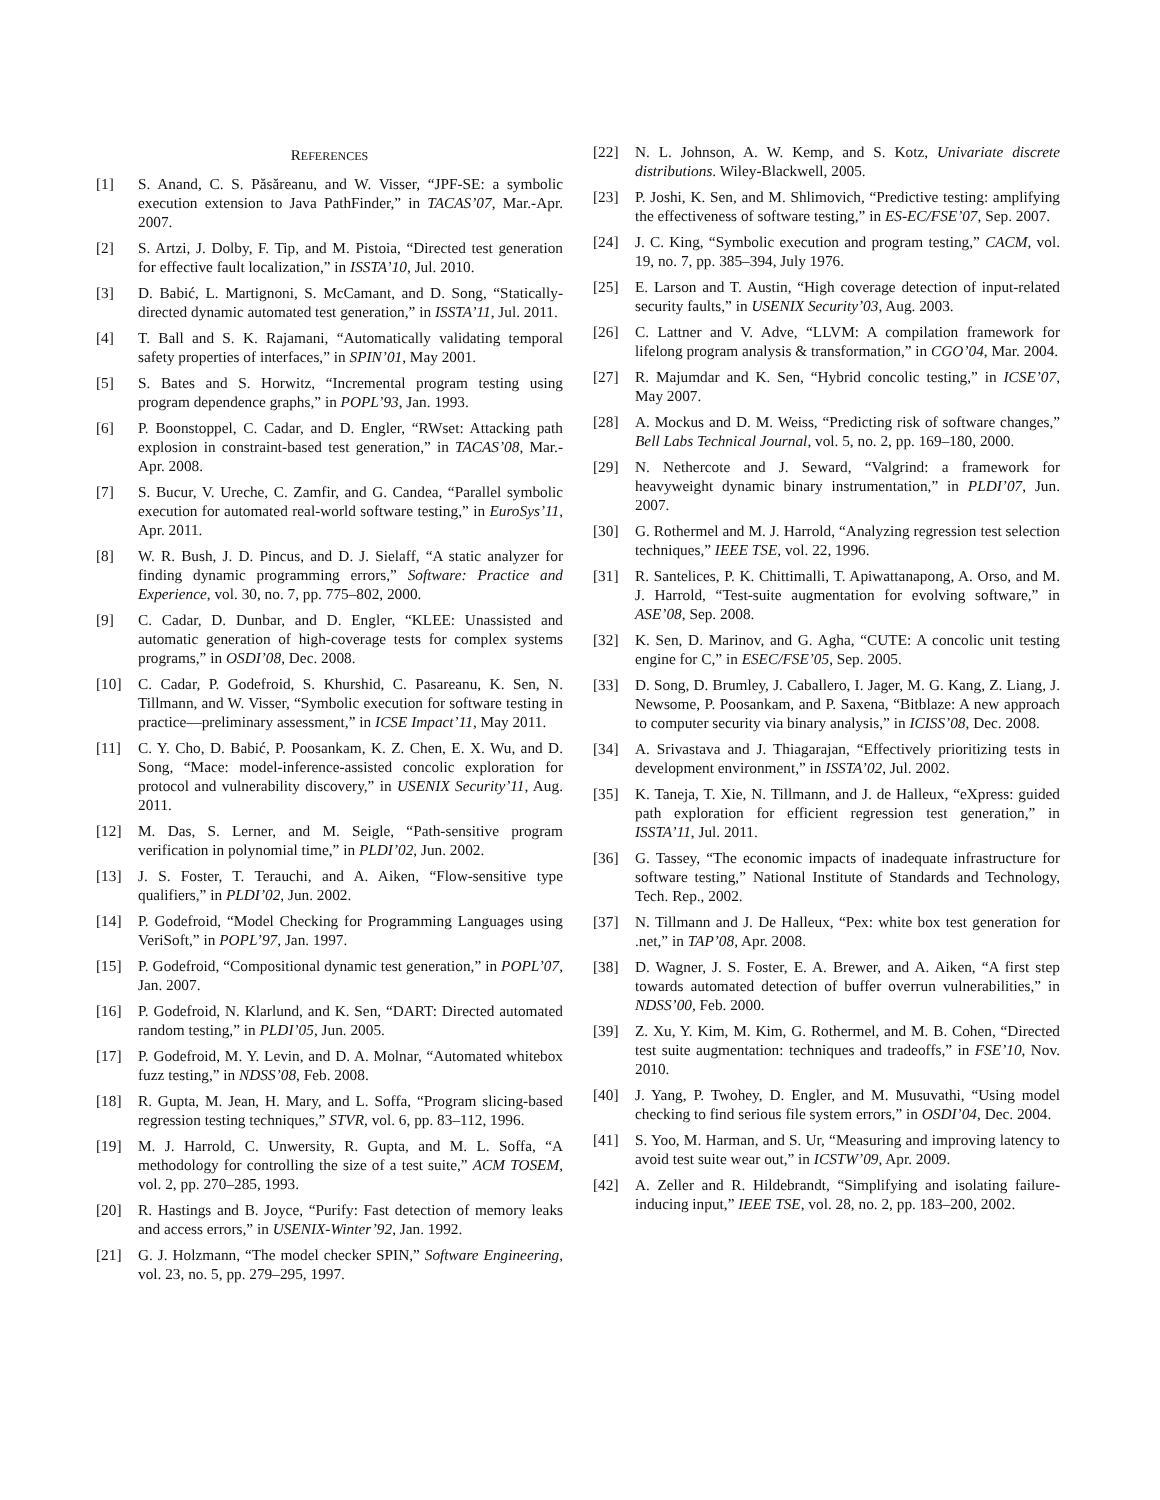REFERENCES
[1] S. Anand, C. S. Păsăreanu, and W. Visser, “JPF-SE: a symbolic execution extension to Java PathFinder,” in TACAS’07, Mar.-Apr. 2007.
[2] S. Artzi, J. Dolby, F. Tip, and M. Pistoia, “Directed test generation for effective fault localization,” in ISSTA’10, Jul. 2010.
[3] D. Babić, L. Martignoni, S. McCamant, and D. Song, “Statically-directed dynamic automated test generation,” in ISSTA’11, Jul. 2011.
[4] T. Ball and S. K. Rajamani, “Automatically validating temporal safety properties of interfaces,” in SPIN’01, May 2001.
[5] S. Bates and S. Horwitz, “Incremental program testing using program dependence graphs,” in POPL’93, Jan. 1993.
[6] P. Boonstoppel, C. Cadar, and D. Engler, “RWset: Attacking path explosion in constraint-based test generation,” in TACAS’08, Mar.-Apr. 2008.
[7] S. Bucur, V. Ureche, C. Zamfir, and G. Candea, “Parallel symbolic execution for automated real-world software testing,” in EuroSys’11, Apr. 2011.
[8] W. R. Bush, J. D. Pincus, and D. J. Sielaff, “A static analyzer for finding dynamic programming errors,” Software: Practice and Experience, vol. 30, no. 7, pp. 775–802, 2000.
[9] C. Cadar, D. Dunbar, and D. Engler, “KLEE: Unassisted and automatic generation of high-coverage tests for complex systems programs,” in OSDI’08, Dec. 2008.
[10] C. Cadar, P. Godefroid, S. Khurshid, C. Pasareanu, K. Sen, N. Tillmann, and W. Visser, “Symbolic execution for software testing in practice—preliminary assessment,” in ICSE Impact’11, May 2011.
[11] C. Y. Cho, D. Babić, P. Poosankam, K. Z. Chen, E. X. Wu, and D. Song, “Mace: model-inference-assisted concolic exploration for protocol and vulnerability discovery,” in USENIX Security’11, Aug. 2011.
[12] M. Das, S. Lerner, and M. Seigle, “Path-sensitive program verification in polynomial time,” in PLDI’02, Jun. 2002.
[13] J. S. Foster, T. Terauchi, and A. Aiken, “Flow-sensitive type qualifiers,” in PLDI’02, Jun. 2002.
[14] P. Godefroid, “Model Checking for Programming Languages using VeriSoft,” in POPL’97, Jan. 1997.
[15] P. Godefroid, “Compositional dynamic test generation,” in POPL’07, Jan. 2007.
[16] P. Godefroid, N. Klarlund, and K. Sen, “DART: Directed automated random testing,” in PLDI’05, Jun. 2005.
[17] P. Godefroid, M. Y. Levin, and D. A. Molnar, “Automated whitebox fuzz testing,” in NDSS’08, Feb. 2008.
[18] R. Gupta, M. Jean, H. Mary, and L. Soffa, “Program slicing-based regression testing techniques,” STVR, vol. 6, pp. 83–112, 1996.
[19] M. J. Harrold, C. Unwersity, R. Gupta, and M. L. Soffa, “A methodology for controlling the size of a test suite,” ACM TOSEM, vol. 2, pp. 270–285, 1993.
[20] R. Hastings and B. Joyce, “Purify: Fast detection of memory leaks and access errors,” in USENIX-Winter’92, Jan. 1992.
[21] G. J. Holzmann, “The model checker SPIN,” Software Engineering, vol. 23, no. 5, pp. 279–295, 1997.
[22] N. L. Johnson, A. W. Kemp, and S. Kotz, Univariate discrete distributions. Wiley-Blackwell, 2005.
[23] P. Joshi, K. Sen, and M. Shlimovich, “Predictive testing: amplifying the effectiveness of software testing,” in ES-EC/FSE’07, Sep. 2007.
[24] J. C. King, “Symbolic execution and program testing,” CACM, vol. 19, no. 7, pp. 385–394, July 1976.
[25] E. Larson and T. Austin, “High coverage detection of input-related security faults,” in USENIX Security’03, Aug. 2003.
[26] C. Lattner and V. Adve, “LLVM: A compilation framework for lifelong program analysis & transformation,” in CGO’04, Mar. 2004.
[27] R. Majumdar and K. Sen, “Hybrid concolic testing,” in ICSE’07, May 2007.
[28] A. Mockus and D. M. Weiss, “Predicting risk of software changes,” Bell Labs Technical Journal, vol. 5, no. 2, pp. 169–180, 2000.
[29] N. Nethercote and J. Seward, “Valgrind: a framework for heavyweight dynamic binary instrumentation,” in PLDI’07, Jun. 2007.
[30] G. Rothermel and M. J. Harrold, “Analyzing regression test selection techniques,” IEEE TSE, vol. 22, 1996.
[31] R. Santelices, P. K. Chittimalli, T. Apiwattanapong, A. Orso, and M. J. Harrold, “Test-suite augmentation for evolving software,” in ASE’08, Sep. 2008.
[32] K. Sen, D. Marinov, and G. Agha, “CUTE: A concolic unit testing engine for C,” in ESEC/FSE’05, Sep. 2005.
[33] D. Song, D. Brumley, J. Caballero, I. Jager, M. G. Kang, Z. Liang, J. Newsome, P. Poosankam, and P. Saxena, “Bitblaze: A new approach to computer security via binary analysis,” in ICISS’08, Dec. 2008.
[34] A. Srivastava and J. Thiagarajan, “Effectively prioritizing tests in development environment,” in ISSTA’02, Jul. 2002.
[35] K. Taneja, T. Xie, N. Tillmann, and J. de Halleux, “eXpress: guided path exploration for efficient regression test generation,” in ISSTA’11, Jul. 2011.
[36] G. Tassey, “The economic impacts of inadequate infrastructure for software testing,” National Institute of Standards and Technology, Tech. Rep., 2002.
[37] N. Tillmann and J. De Halleux, “Pex: white box test generation for .net,” in TAP’08, Apr. 2008.
[38] D. Wagner, J. S. Foster, E. A. Brewer, and A. Aiken, “A first step towards automated detection of buffer overrun vulnerabilities,” in NDSS’00, Feb. 2000.
[39] Z. Xu, Y. Kim, M. Kim, G. Rothermel, and M. B. Cohen, “Directed test suite augmentation: techniques and tradeoffs,” in FSE’10, Nov. 2010.
[40] J. Yang, P. Twohey, D. Engler, and M. Musuvathi, “Using model checking to find serious file system errors,” in OSDI’04, Dec. 2004.
[41] S. Yoo, M. Harman, and S. Ur, “Measuring and improving latency to avoid test suite wear out,” in ICSTW’09, Apr. 2009.
[42] A. Zeller and R. Hildebrandt, “Simplifying and isolating failure-inducing input,” IEEE TSE, vol. 28, no. 2, pp. 183–200, 2002.